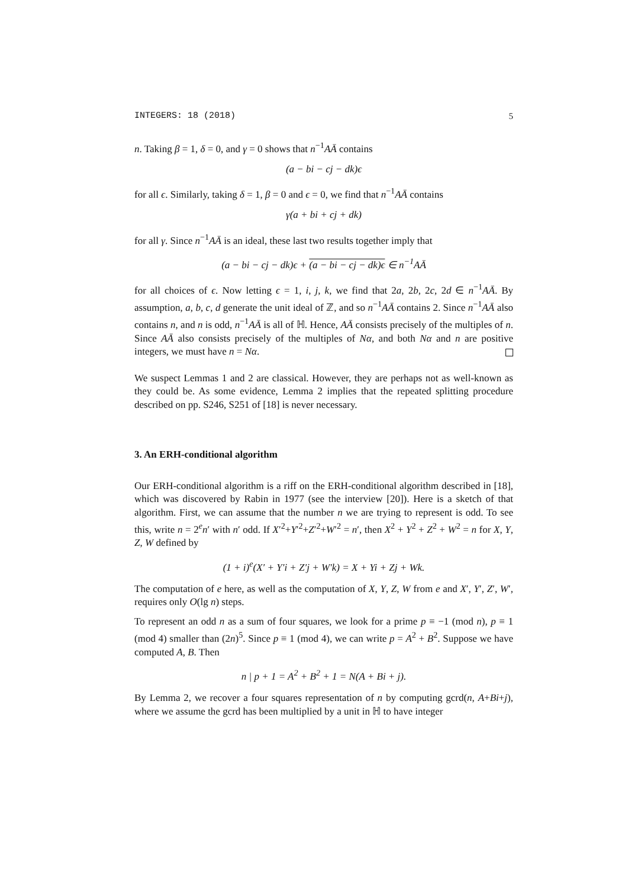INTEGERS: 18 (2018) 5
n. Taking β = 1, δ = 0, and γ = 0 shows that n<sup>−1</sup>AĀ contains
(a − bi − cj − dk)ϵ
for all ϵ. Similarly, taking δ = 1, β = 0 and ϵ = 0, we find that n<sup>−1</sup>AĀ contains
γ(a + bi + cj + dk)
for all γ. Since n<sup>−1</sup>AĀ is an ideal, these last two results together imply that
(a − bi − cj − dk)ϵ + (a − bi − cj − dk)ϵ ∈ n<sup>−1</sup>AĀ
for all choices of ϵ. Now letting ϵ = 1, i, j, k, we find that 2a, 2b, 2c, 2d ∈ n<sup>−1</sup>AĀ. By assumption, a, b, c, d generate the unit ideal of ℤ, and so n<sup>−1</sup>AĀ contains 2. Since n<sup>−1</sup>AĀ also contains n, and n is odd, n<sup>−1</sup>AĀ is all of ℍ. Hence, AĀ consists precisely of the multiples of n. Since AĀ also consists precisely of the multiples of Nα, and both Nα and n are positive integers, we must have n = Nα.
We suspect Lemmas 1 and 2 are classical. However, they are perhaps not as well-known as they could be. As some evidence, Lemma 2 implies that the repeated splitting procedure described on pp. S246, S251 of [18] is never necessary.
3. An ERH-conditional algorithm
Our ERH-conditional algorithm is a riff on the ERH-conditional algorithm described in [18], which was discovered by Rabin in 1977 (see the interview [20]). Here is a sketch of that algorithm. First, we can assume that the number n we are trying to represent is odd. To see this, write n = 2<sup>e</sup>n′ with n′ odd. If X′<sup>2</sup>+Y′<sup>2</sup>+Z′<sup>2</sup>+W′<sup>2</sup> = n′, then X<sup>2</sup> + Y<sup>2</sup> + Z<sup>2</sup> + W<sup>2</sup> = n for X, Y, Z, W defined by
(1 + i)<sup>e</sup>(X′ + Y′i + Z′j + W′k) = X + Yi + Zj + Wk.
The computation of e here, as well as the computation of X, Y, Z, W from e and X′, Y′, Z′, W′, requires only O(lg n) steps.
To represent an odd n as a sum of four squares, we look for a prime p ≡ −1 (mod n), p ≡ 1 (mod 4) smaller than (2n)<sup>5</sup>. Since p ≡ 1 (mod 4), we can write p = A<sup>2</sup> + B<sup>2</sup>. Suppose we have computed A, B. Then
n | p + 1 = A<sup>2</sup> + B<sup>2</sup> + 1 = N(A + Bi + j).
By Lemma 2, we recover a four squares representation of n by computing gcrd(n, A+Bi+j), where we assume the gcrd has been multiplied by a unit in ℍ to have integer